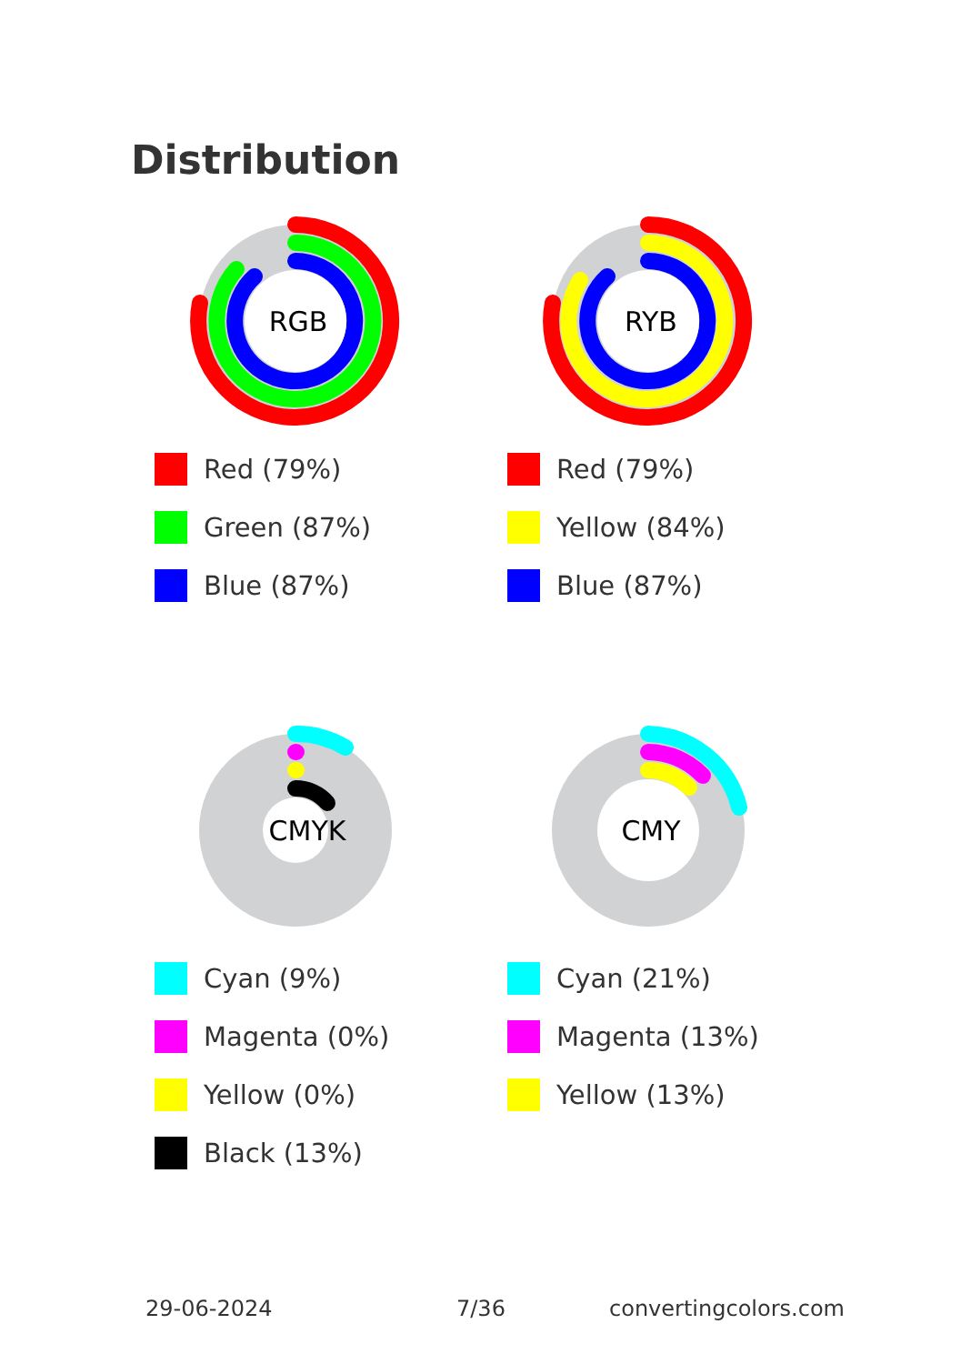Distribution
RGB
Red (79%)
Green (87%)
Blue (87%)
RYB
Red (79%)
Yellow (84%)
Blue (87%)
CMYK
Cyan (9%)
Magenta (0%)
Yellow (0%)
Black (13%)
CMY
Cyan (21%)
Magenta (13%)
Yellow (13%)
29-06-2024 7/36 convertingcolors.com